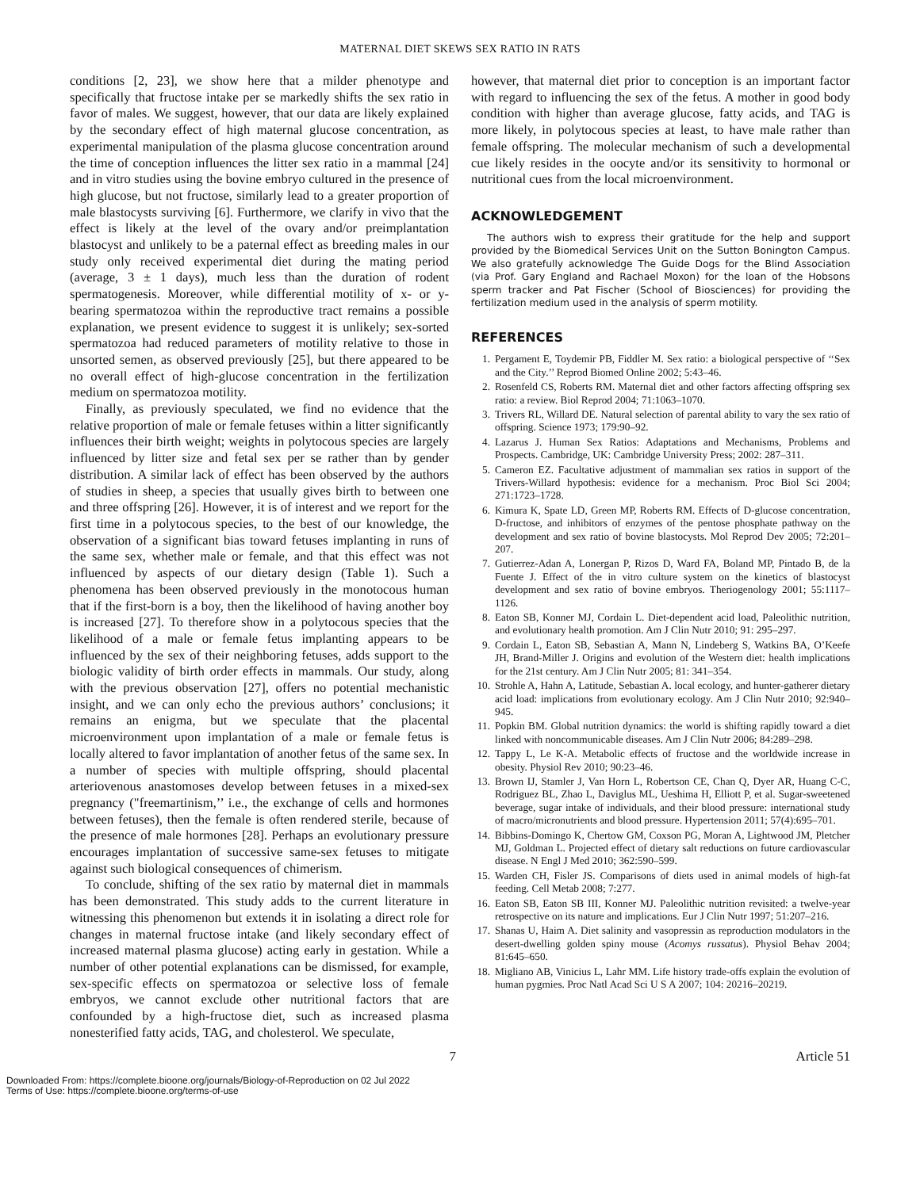MATERNAL DIET SKEWS SEX RATIO IN RATS
conditions [2, 23], we show here that a milder phenotype and specifically that fructose intake per se markedly shifts the sex ratio in favor of males. We suggest, however, that our data are likely explained by the secondary effect of high maternal glucose concentration, as experimental manipulation of the plasma glucose concentration around the time of conception influences the litter sex ratio in a mammal [24] and in vitro studies using the bovine embryo cultured in the presence of high glucose, but not fructose, similarly lead to a greater proportion of male blastocysts surviving [6]. Furthermore, we clarify in vivo that the effect is likely at the level of the ovary and/or preimplantation blastocyst and unlikely to be a paternal effect as breeding males in our study only received experimental diet during the mating period (average, 3 ± 1 days), much less than the duration of rodent spermatogenesis. Moreover, while differential motility of x- or y-bearing spermatozoa within the reproductive tract remains a possible explanation, we present evidence to suggest it is unlikely; sex-sorted spermatozoa had reduced parameters of motility relative to those in unsorted semen, as observed previously [25], but there appeared to be no overall effect of high-glucose concentration in the fertilization medium on spermatozoa motility.
Finally, as previously speculated, we find no evidence that the relative proportion of male or female fetuses within a litter significantly influences their birth weight; weights in polytocous species are largely influenced by litter size and fetal sex per se rather than by gender distribution. A similar lack of effect has been observed by the authors of studies in sheep, a species that usually gives birth to between one and three offspring [26]. However, it is of interest and we report for the first time in a polytocous species, to the best of our knowledge, the observation of a significant bias toward fetuses implanting in runs of the same sex, whether male or female, and that this effect was not influenced by aspects of our dietary design (Table 1). Such a phenomena has been observed previously in the monotocous human that if the first-born is a boy, then the likelihood of having another boy is increased [27]. To therefore show in a polytocous species that the likelihood of a male or female fetus implanting appears to be influenced by the sex of their neighboring fetuses, adds support to the biologic validity of birth order effects in mammals. Our study, along with the previous observation [27], offers no potential mechanistic insight, and we can only echo the previous authors’ conclusions; it remains an enigma, but we speculate that the placental microenvironment upon implantation of a male or female fetus is locally altered to favor implantation of another fetus of the same sex. In a number of species with multiple offspring, should placental arteriovenous anastomoses develop between fetuses in a mixed-sex pregnancy ("freemartinism,’’ i.e., the exchange of cells and hormones between fetuses), then the female is often rendered sterile, because of the presence of male hormones [28]. Perhaps an evolutionary pressure encourages implantation of successive same-sex fetuses to mitigate against such biological consequences of chimerism.
To conclude, shifting of the sex ratio by maternal diet in mammals has been demonstrated. This study adds to the current literature in witnessing this phenomenon but extends it in isolating a direct role for changes in maternal fructose intake (and likely secondary effect of increased maternal plasma glucose) acting early in gestation. While a number of other potential explanations can be dismissed, for example, sex-specific effects on spermatozoa or selective loss of female embryos, we cannot exclude other nutritional factors that are confounded by a high-fructose diet, such as increased plasma nonesterified fatty acids, TAG, and cholesterol. We speculate,
however, that maternal diet prior to conception is an important factor with regard to influencing the sex of the fetus. A mother in good body condition with higher than average glucose, fatty acids, and TAG is more likely, in polytocous species at least, to have male rather than female offspring. The molecular mechanism of such a developmental cue likely resides in the oocyte and/or its sensitivity to hormonal or nutritional cues from the local microenvironment.
ACKNOWLEDGEMENT
The authors wish to express their gratitude for the help and support provided by the Biomedical Services Unit on the Sutton Bonington Campus. We also gratefully acknowledge The Guide Dogs for the Blind Association (via Prof. Gary England and Rachael Moxon) for the loan of the Hobsons sperm tracker and Pat Fischer (School of Biosciences) for providing the fertilization medium used in the analysis of sperm motility.
REFERENCES
1. Pergament E, Toydemir PB, Fiddler M. Sex ratio: a biological perspective of ‘‘Sex and the City.’’ Reprod Biomed Online 2002; 5:43–46.
2. Rosenfeld CS, Roberts RM. Maternal diet and other factors affecting offspring sex ratio: a review. Biol Reprod 2004; 71:1063–1070.
3. Trivers RL, Willard DE. Natural selection of parental ability to vary the sex ratio of offspring. Science 1973; 179:90–92.
4. Lazarus J. Human Sex Ratios: Adaptations and Mechanisms, Problems and Prospects. Cambridge, UK: Cambridge University Press; 2002: 287–311.
5. Cameron EZ. Facultative adjustment of mammalian sex ratios in support of the Trivers-Willard hypothesis: evidence for a mechanism. Proc Biol Sci 2004; 271:1723–1728.
6. Kimura K, Spate LD, Green MP, Roberts RM. Effects of D-glucose concentration, D-fructose, and inhibitors of enzymes of the pentose phosphate pathway on the development and sex ratio of bovine blastocysts. Mol Reprod Dev 2005; 72:201–207.
7. Gutierrez-Adan A, Lonergan P, Rizos D, Ward FA, Boland MP, Pintado B, de la Fuente J. Effect of the in vitro culture system on the kinetics of blastocyst development and sex ratio of bovine embryos. Theriogenology 2001; 55:1117–1126.
8. Eaton SB, Konner MJ, Cordain L. Diet-dependent acid load, Paleolithic nutrition, and evolutionary health promotion. Am J Clin Nutr 2010; 91: 295–297.
9. Cordain L, Eaton SB, Sebastian A, Mann N, Lindeberg S, Watkins BA, O’Keefe JH, Brand-Miller J. Origins and evolution of the Western diet: health implications for the 21st century. Am J Clin Nutr 2005; 81: 341–354.
10. Strohle A, Hahn A, Latitude, Sebastian A. local ecology, and hunter-gatherer dietary acid load: implications from evolutionary ecology. Am J Clin Nutr 2010; 92:940–945.
11. Popkin BM. Global nutrition dynamics: the world is shifting rapidly toward a diet linked with noncommunicable diseases. Am J Clin Nutr 2006; 84:289–298.
12. Tappy L, Le K-A. Metabolic effects of fructose and the worldwide increase in obesity. Physiol Rev 2010; 90:23–46.
13. Brown IJ, Stamler J, Van Horn L, Robertson CE, Chan Q, Dyer AR, Huang C-C, Rodriguez BL, Zhao L, Daviglus ML, Ueshima H, Elliott P, et al. Sugar-sweetened beverage, sugar intake of individuals, and their blood pressure: international study of macro/micronutrients and blood pressure. Hypertension 2011; 57(4):695–701.
14. Bibbins-Domingo K, Chertow GM, Coxson PG, Moran A, Lightwood JM, Pletcher MJ, Goldman L. Projected effect of dietary salt reductions on future cardiovascular disease. N Engl J Med 2010; 362:590–599.
15. Warden CH, Fisler JS. Comparisons of diets used in animal models of high-fat feeding. Cell Metab 2008; 7:277.
16. Eaton SB, Eaton SB III, Konner MJ. Paleolithic nutrition revisited: a twelve-year retrospective on its nature and implications. Eur J Clin Nutr 1997; 51:207–216.
17. Shanas U, Haim A. Diet salinity and vasopressin as reproduction modulators in the desert-dwelling golden spiny mouse (Acomys russatus). Physiol Behav 2004; 81:645–650.
18. Migliano AB, Vinicius L, Lahr MM. Life history trade-offs explain the evolution of human pygmies. Proc Natl Acad Sci U S A 2007; 104: 20216–20219.
7 Article 51
Downloaded From: https://complete.bioone.org/journals/Biology-of-Reproduction on 02 Jul 2022
Terms of Use: https://complete.bioone.org/terms-of-use